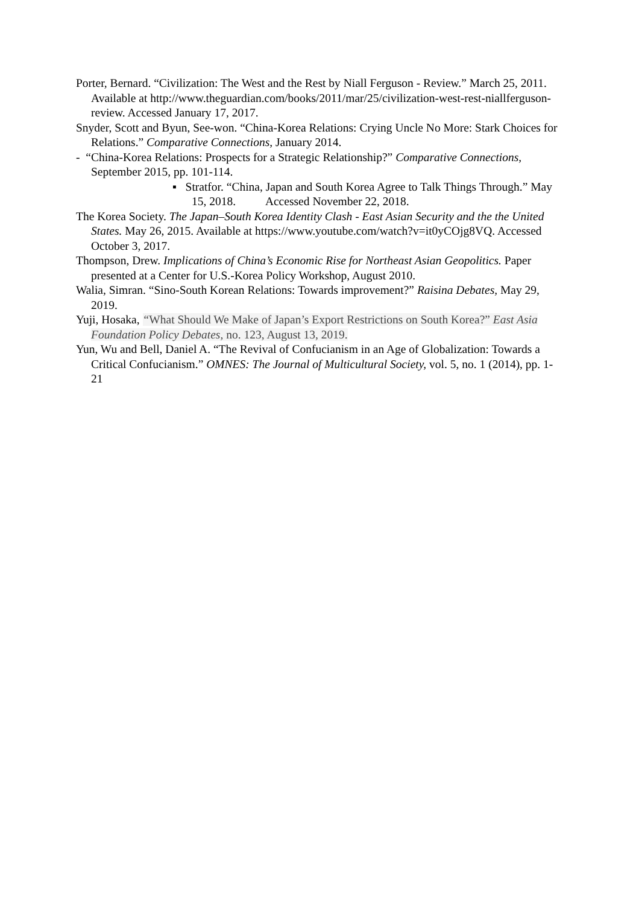Porter, Bernard. “Civilization: The West and the Rest by Niall Ferguson - Review.” March 25, 2011. Available at http://www.theguardian.com/books/2011/mar/25/civilization-west-rest-niallferguson-review. Accessed January 17, 2017.
Snyder, Scott and Byun, See-won. “China-Korea Relations: Crying Uncle No More: Stark Choices for Relations.” Comparative Connections, January 2014.
- “China-Korea Relations: Prospects for a Strategic Relationship?” Comparative Connections, September 2015, pp. 101-114.
▪ Stratfor. “China, Japan and South Korea Agree to Talk Things Through.” May 15, 2018. Accessed November 22, 2018.
The Korea Society. The Japan–South Korea Identity Clash - East Asian Security and the the United States. May 26, 2015. Available at https://www.youtube.com/watch?v=it0yCOjg8VQ. Accessed October 3, 2017.
Thompson, Drew. Implications of China’s Economic Rise for Northeast Asian Geopolitics. Paper presented at a Center for U.S.-Korea Policy Workshop, August 2010.
Walia, Simran. “Sino-South Korean Relations: Towards improvement?” Raisina Debates, May 29, 2019.
Yuji, Hosaka, “What Should We Make of Japan’s Export Restrictions on South Korea?” East Asia Foundation Policy Debates, no. 123, August 13, 2019.
Yun, Wu and Bell, Daniel A. “The Revival of Confucianism in an Age of Globalization: Towards a Critical Confucianism.” OMNES: The Journal of Multicultural Society, vol. 5, no. 1 (2014), pp. 1-21